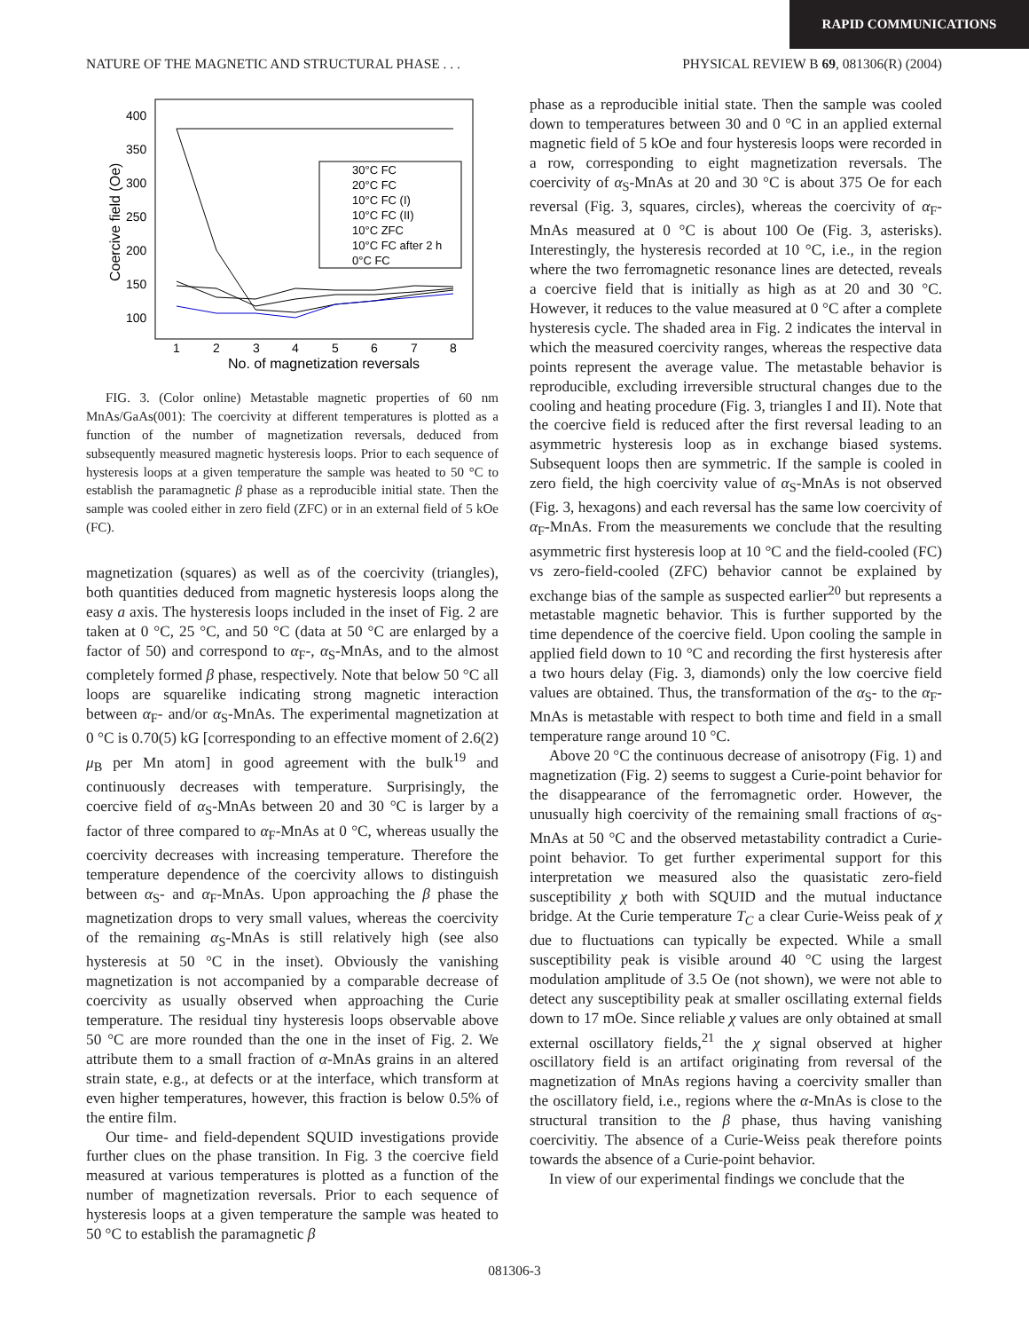RAPID COMMUNICATIONS
NATURE OF THE MAGNETIC AND STRUCTURAL PHASE . . . PHYSICAL REVIEW B 69, 081306(R) (2004)
400
350
300
250
200
150
100
1
2
3
4
5
6
7
8
No. of magnetization reversals
Coercive field (Oe)
30°C FC
20°C FC
10°C FC (I)
10°C FC (II)
10°C ZFC
10°C FC after 2 h
0°C FC
FIG. 3. (Color online) Metastable magnetic properties of 60 nm MnAs/GaAs(001): The coercivity at different temperatures is plotted as a function of the number of magnetization reversals, deduced from subsequently measured magnetic hysteresis loops. Prior to each sequence of hysteresis loops at a given temperature the sample was heated to 50 °C to establish the paramagnetic β phase as a reproducible initial state. Then the sample was cooled either in zero field (ZFC) or in an external field of 5 kOe (FC).
magnetization (squares) as well as of the coercivity (triangles), both quantities deduced from magnetic hysteresis loops along the easy a axis. The hysteresis loops included in the inset of Fig. 2 are taken at 0 °C, 25 °C, and 50 °C (data at 50 °C are enlarged by a factor of 50) and correspond to α<sub>F</sub>-, α<sub>S</sub>-MnAs, and to the almost completely formed β phase, respectively. Note that below 50 °C all loops are squarelike indicating strong magnetic interaction between α<sub>F</sub>- and/or α<sub>S</sub>-MnAs. The experimental magnetization at 0 °C is 0.70(5) kG [corresponding to an effective moment of 2.6(2) μ<sub>B</sub> per Mn atom] in good agreement with the bulk<sup>19</sup> and continuously decreases with temperature. Surprisingly, the coercive field of α<sub>S</sub>-MnAs between 20 and 30 °C is larger by a factor of three compared to α<sub>F</sub>-MnAs at 0 °C, whereas usually the coercivity decreases with increasing temperature. Therefore the temperature dependence of the coercivity allows to distinguish between α<sub>S</sub>- and α<sub>F</sub>-MnAs. Upon approaching the β phase the magnetization drops to very small values, whereas the coercivity of the remaining α<sub>S</sub>-MnAs is still relatively high (see also hysteresis at 50 °C in the inset). Obviously the vanishing magnetization is not accompanied by a comparable decrease of coercivity as usually observed when approaching the Curie temperature. The residual tiny hysteresis loops observable above 50 °C are more rounded than the one in the inset of Fig. 2. We attribute them to a small fraction of α-MnAs grains in an altered strain state, e.g., at defects or at the interface, which transform at even higher temperatures, however, this fraction is below 0.5% of the entire film.
Our time- and field-dependent SQUID investigations provide further clues on the phase transition. In Fig. 3 the coercive field measured at various temperatures is plotted as a function of the number of magnetization reversals. Prior to each sequence of hysteresis loops at a given temperature the sample was heated to 50 °C to establish the paramagnetic β
phase as a reproducible initial state. Then the sample was cooled down to temperatures between 30 and 0 °C in an applied external magnetic field of 5 kOe and four hysteresis loops were recorded in a row, corresponding to eight magnetization reversals. The coercivity of α<sub>S</sub>-MnAs at 20 and 30 °C is about 375 Oe for each reversal (Fig. 3, squares, circles), whereas the coercivity of α<sub>F</sub>-MnAs measured at 0 °C is about 100 Oe (Fig. 3, asterisks). Interestingly, the hysteresis recorded at 10 °C, i.e., in the region where the two ferromagnetic resonance lines are detected, reveals a coercive field that is initially as high as at 20 and 30 °C. However, it reduces to the value measured at 0 °C after a complete hysteresis cycle. The shaded area in Fig. 2 indicates the interval in which the measured coercivity ranges, whereas the respective data points represent the average value. The metastable behavior is reproducible, excluding irreversible structural changes due to the cooling and heating procedure (Fig. 3, triangles I and II). Note that the coercive field is reduced after the first reversal leading to an asymmetric hysteresis loop as in exchange biased systems. Subsequent loops then are symmetric. If the sample is cooled in zero field, the high coercivity value of α<sub>S</sub>-MnAs is not observed (Fig. 3, hexagons) and each reversal has the same low coercivity of α<sub>F</sub>-MnAs. From the measurements we conclude that the resulting asymmetric first hysteresis loop at 10 °C and the field-cooled (FC) vs zero-field-cooled (ZFC) behavior cannot be explained by exchange bias of the sample as suspected earlier<sup>20</sup> but represents a metastable magnetic behavior. This is further supported by the time dependence of the coercive field. Upon cooling the sample in applied field down to 10 °C and recording the first hysteresis after a two hours delay (Fig. 3, diamonds) only the low coercive field values are obtained. Thus, the transformation of the α<sub>S</sub>- to the α<sub>F</sub>-MnAs is metastable with respect to both time and field in a small temperature range around 10 °C.
Above 20 °C the continuous decrease of anisotropy (Fig. 1) and magnetization (Fig. 2) seems to suggest a Curie-point behavior for the disappearance of the ferromagnetic order. However, the unusually high coercivity of the remaining small fractions of α<sub>S</sub>-MnAs at 50 °C and the observed metastability contradict a Curie-point behavior. To get further experimental support for this interpretation we measured also the quasistatic zero-field susceptibility χ both with SQUID and the mutual inductance bridge. At the Curie temperature T<sub>C</sub> a clear Curie-Weiss peak of χ due to fluctuations can typically be expected. While a small susceptibility peak is visible around 40 °C using the largest modulation amplitude of 3.5 Oe (not shown), we were not able to detect any susceptibility peak at smaller oscillating external fields down to 17 mOe. Since reliable χ values are only obtained at small external oscillatory fields,<sup>21</sup> the χ signal observed at higher oscillatory field is an artifact originating from reversal of the magnetization of MnAs regions having a coercivity smaller than the oscillatory field, i.e., regions where the α-MnAs is close to the structural transition to the β phase, thus having vanishing coercivitiy. The absence of a Curie-Weiss peak therefore points towards the absence of a Curie-point behavior.
In view of our experimental findings we conclude that the
081306-3